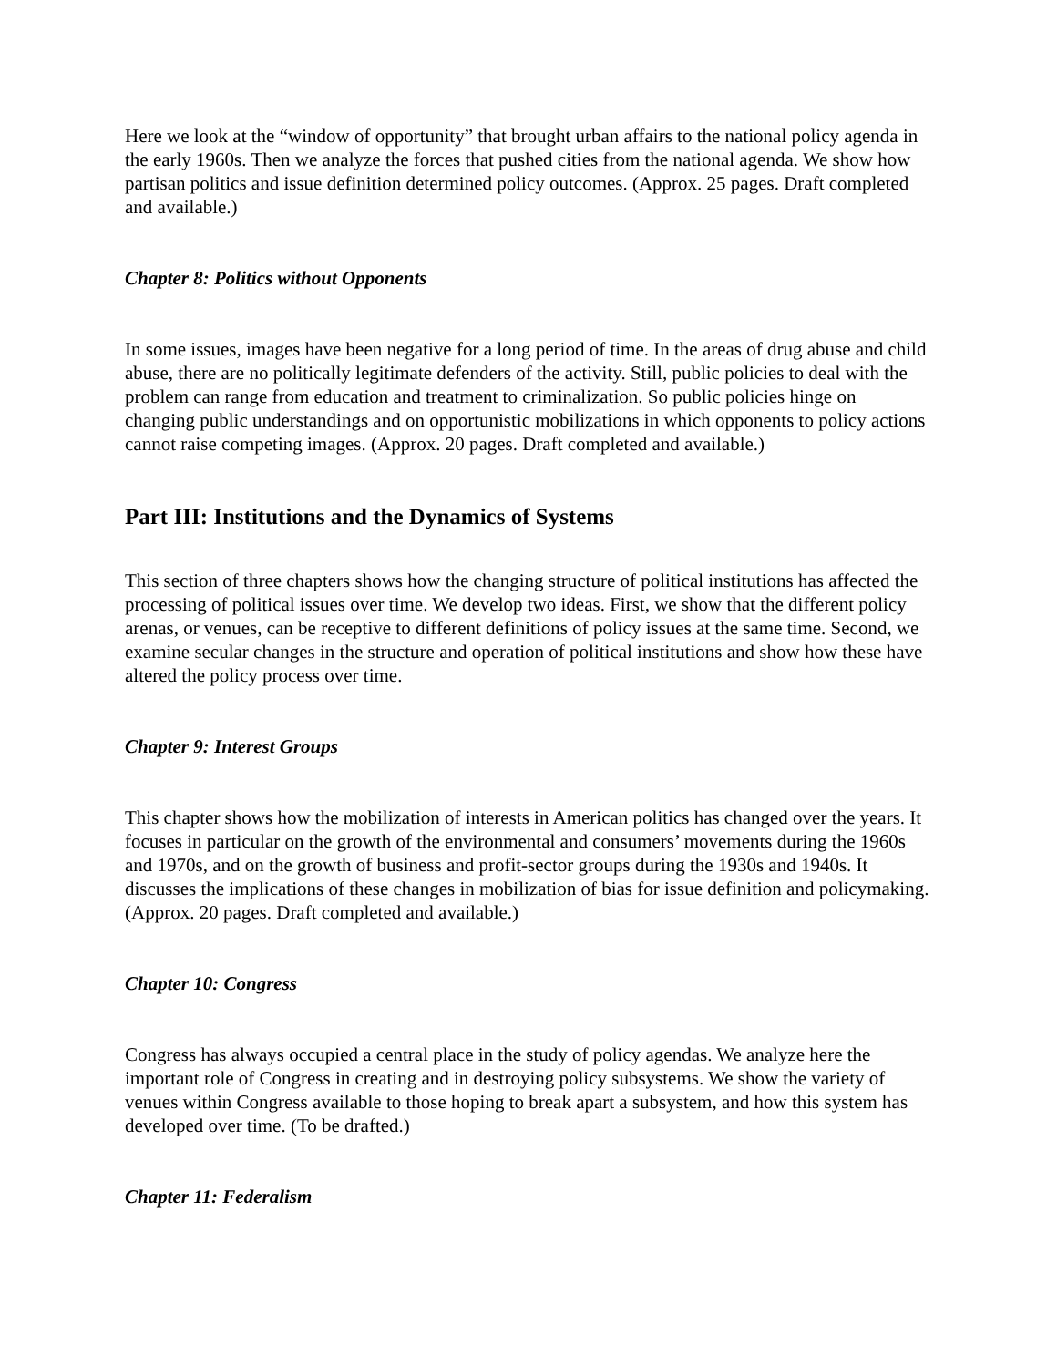Here we look at the “window of opportunity” that brought urban affairs to the national policy agenda in the early 1960s. Then we analyze the forces that pushed cities from the national agenda. We show how partisan politics and issue definition determined policy outcomes. (Approx. 25 pages. Draft completed and available.)
Chapter 8: Politics without Opponents
In some issues, images have been negative for a long period of time. In the areas of drug abuse and child abuse, there are no politically legitimate defenders of the activity. Still, public policies to deal with the problem can range from education and treatment to criminalization. So public policies hinge on changing public understandings and on opportunistic mobilizations in which opponents to policy actions cannot raise competing images. (Approx. 20 pages. Draft completed and available.)
Part III: Institutions and the Dynamics of Systems
This section of three chapters shows how the changing structure of political institutions has affected the processing of political issues over time. We develop two ideas. First, we show that the different policy arenas, or venues, can be receptive to different definitions of policy issues at the same time. Second, we examine secular changes in the structure and operation of political institutions and show how these have altered the policy process over time.
Chapter 9: Interest Groups
This chapter shows how the mobilization of interests in American politics has changed over the years. It focuses in particular on the growth of the environmental and consumers’ movements during the 1960s and 1970s, and on the growth of business and profit-sector groups during the 1930s and 1940s. It discusses the implications of these changes in mobilization of bias for issue definition and policymaking. (Approx. 20 pages. Draft completed and available.)
Chapter 10: Congress
Congress has always occupied a central place in the study of policy agendas. We analyze here the important role of Congress in creating and in destroying policy subsystems. We show the variety of venues within Congress available to those hoping to break apart a subsystem, and how this system has developed over time. (To be drafted.)
Chapter 11: Federalism